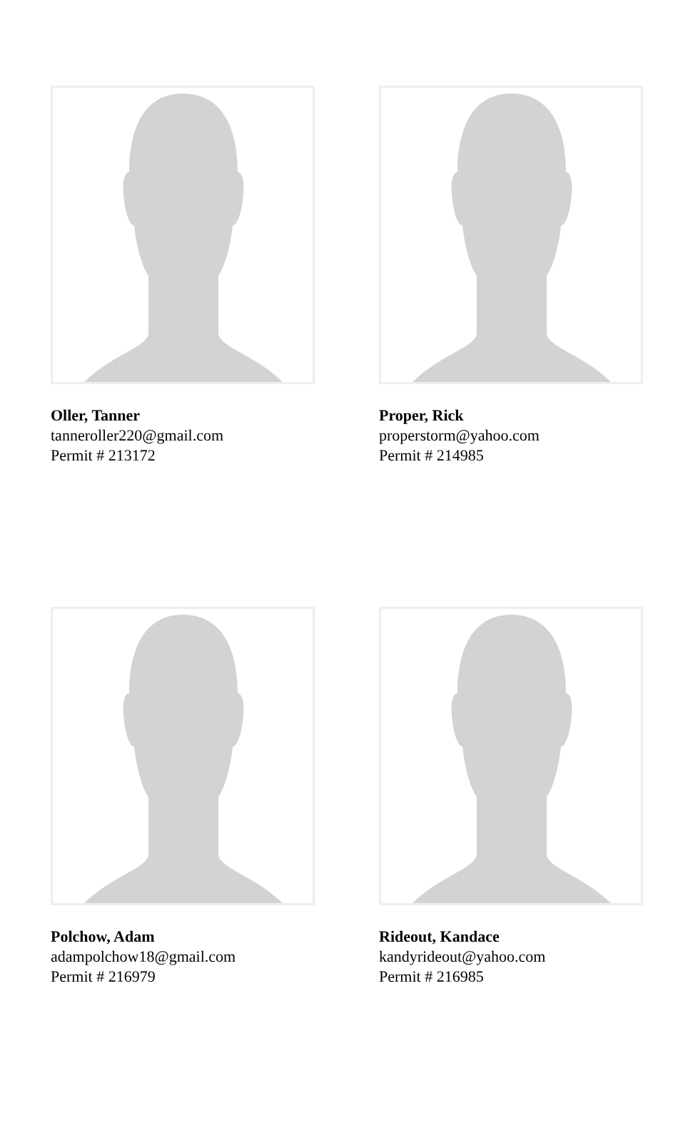Oller, Tanner
tanneroller220@gmail.com
Permit # 213172
Proper, Rick
properstorm@yahoo.com
Permit # 214985
Polchow, Adam
adampolchow18@gmail.com
Permit # 216979
Rideout, Kandace
kandyrideout@yahoo.com
Permit # 216985